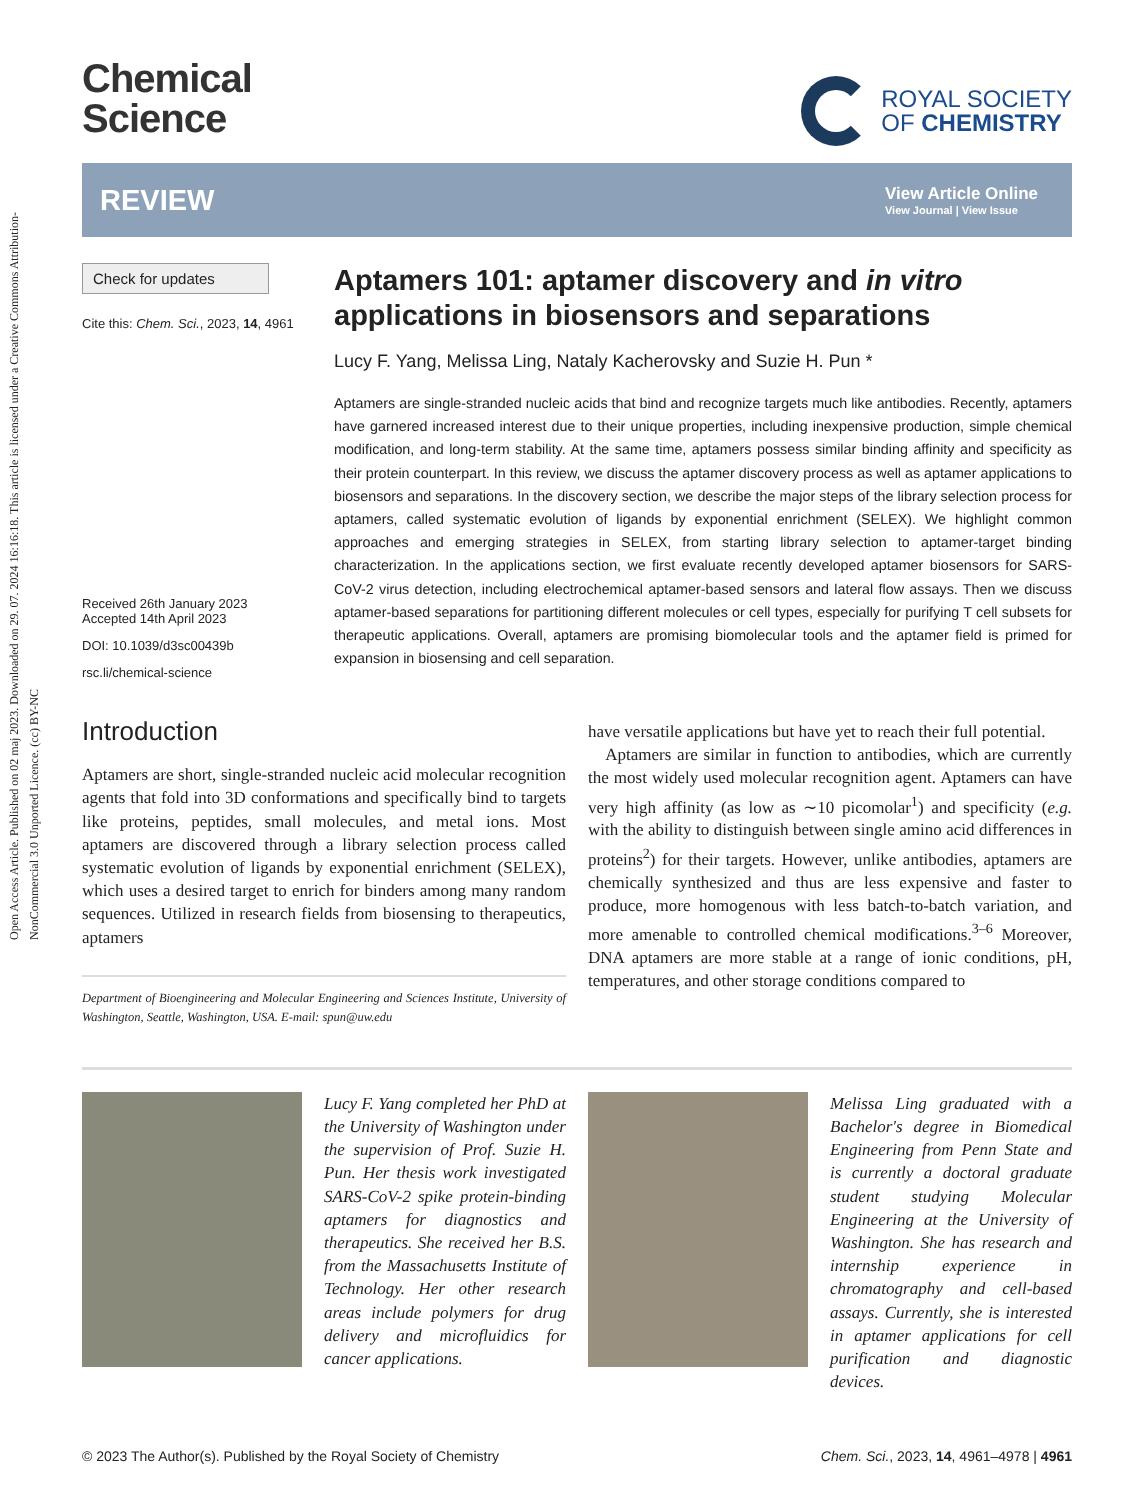Open Access Article. Published on 02 maj 2023. Downloaded on 29. 07. 2024 16:16:18. This article is licensed under a Creative Commons Attribution-NonCommercial 3.0 Unported Licence. (cc) BY-NC
Chemical
Science
ROYAL SOCIETY
OF CHEMISTRY
REVIEW
View Article Online
View Journal | View Issue
Check for updates
Cite this: Chem. Sci., 2023, 14, 4961
Received 26th January 2023
Accepted 14th April 2023
DOI: 10.1039/d3sc00439b
rsc.li/chemical-science
Aptamers 101: aptamer discovery and in vitro applications in biosensors and separations
Lucy F. Yang, Melissa Ling, Nataly Kacherovsky and Suzie H. Pun *
Aptamers are single-stranded nucleic acids that bind and recognize targets much like antibodies. Recently, aptamers have garnered increased interest due to their unique properties, including inexpensive production, simple chemical modification, and long-term stability. At the same time, aptamers possess similar binding affinity and specificity as their protein counterpart. In this review, we discuss the aptamer discovery process as well as aptamer applications to biosensors and separations. In the discovery section, we describe the major steps of the library selection process for aptamers, called systematic evolution of ligands by exponential enrichment (SELEX). We highlight common approaches and emerging strategies in SELEX, from starting library selection to aptamer-target binding characterization. In the applications section, we first evaluate recently developed aptamer biosensors for SARS-CoV-2 virus detection, including electrochemical aptamer-based sensors and lateral flow assays. Then we discuss aptamer-based separations for partitioning different molecules or cell types, especially for purifying T cell subsets for therapeutic applications. Overall, aptamers are promising biomolecular tools and the aptamer field is primed for expansion in biosensing and cell separation.
Introduction
Aptamers are short, single-stranded nucleic acid molecular recognition agents that fold into 3D conformations and specifically bind to targets like proteins, peptides, small molecules, and metal ions. Most aptamers are discovered through a library selection process called systematic evolution of ligands by exponential enrichment (SELEX), which uses a desired target to enrich for binders among many random sequences. Utilized in research fields from biosensing to therapeutics, aptamers
Department of Bioengineering and Molecular Engineering and Sciences Institute, University of Washington, Seattle, Washington, USA. E-mail: spun@uw.edu
have versatile applications but have yet to reach their full potential.
Aptamers are similar in function to antibodies, which are currently the most widely used molecular recognition agent. Aptamers can have very high affinity (as low as ∼10 picomolar<sup>1</sup>) and specificity (e.g. with the ability to distinguish between single amino acid differences in proteins<sup>2</sup>) for their targets. However, unlike antibodies, aptamers are chemically synthesized and thus are less expensive and faster to produce, more homogenous with less batch-to-batch variation, and more amenable to controlled chemical modifications.<sup>3–6</sup> Moreover, DNA aptamers are more stable at a range of ionic conditions, pH, temperatures, and other storage conditions compared to
Lucy F. Yang completed her PhD at the University of Washington under the supervision of Prof. Suzie H. Pun. Her thesis work investigated SARS-CoV-2 spike protein-binding aptamers for diagnostics and therapeutics. She received her B.S. from the Massachusetts Institute of Technology. Her other research areas include polymers for drug delivery and microfluidics for cancer applications.
Melissa Ling graduated with a Bachelor's degree in Biomedical Engineering from Penn State and is currently a doctoral graduate student studying Molecular Engineering at the University of Washington. She has research and internship experience in chromatography and cell-based assays. Currently, she is interested in aptamer applications for cell purification and diagnostic devices.
© 2023 The Author(s). Published by the Royal Society of Chemistry Chem. Sci., 2023, 14, 4961–4978 | 4961